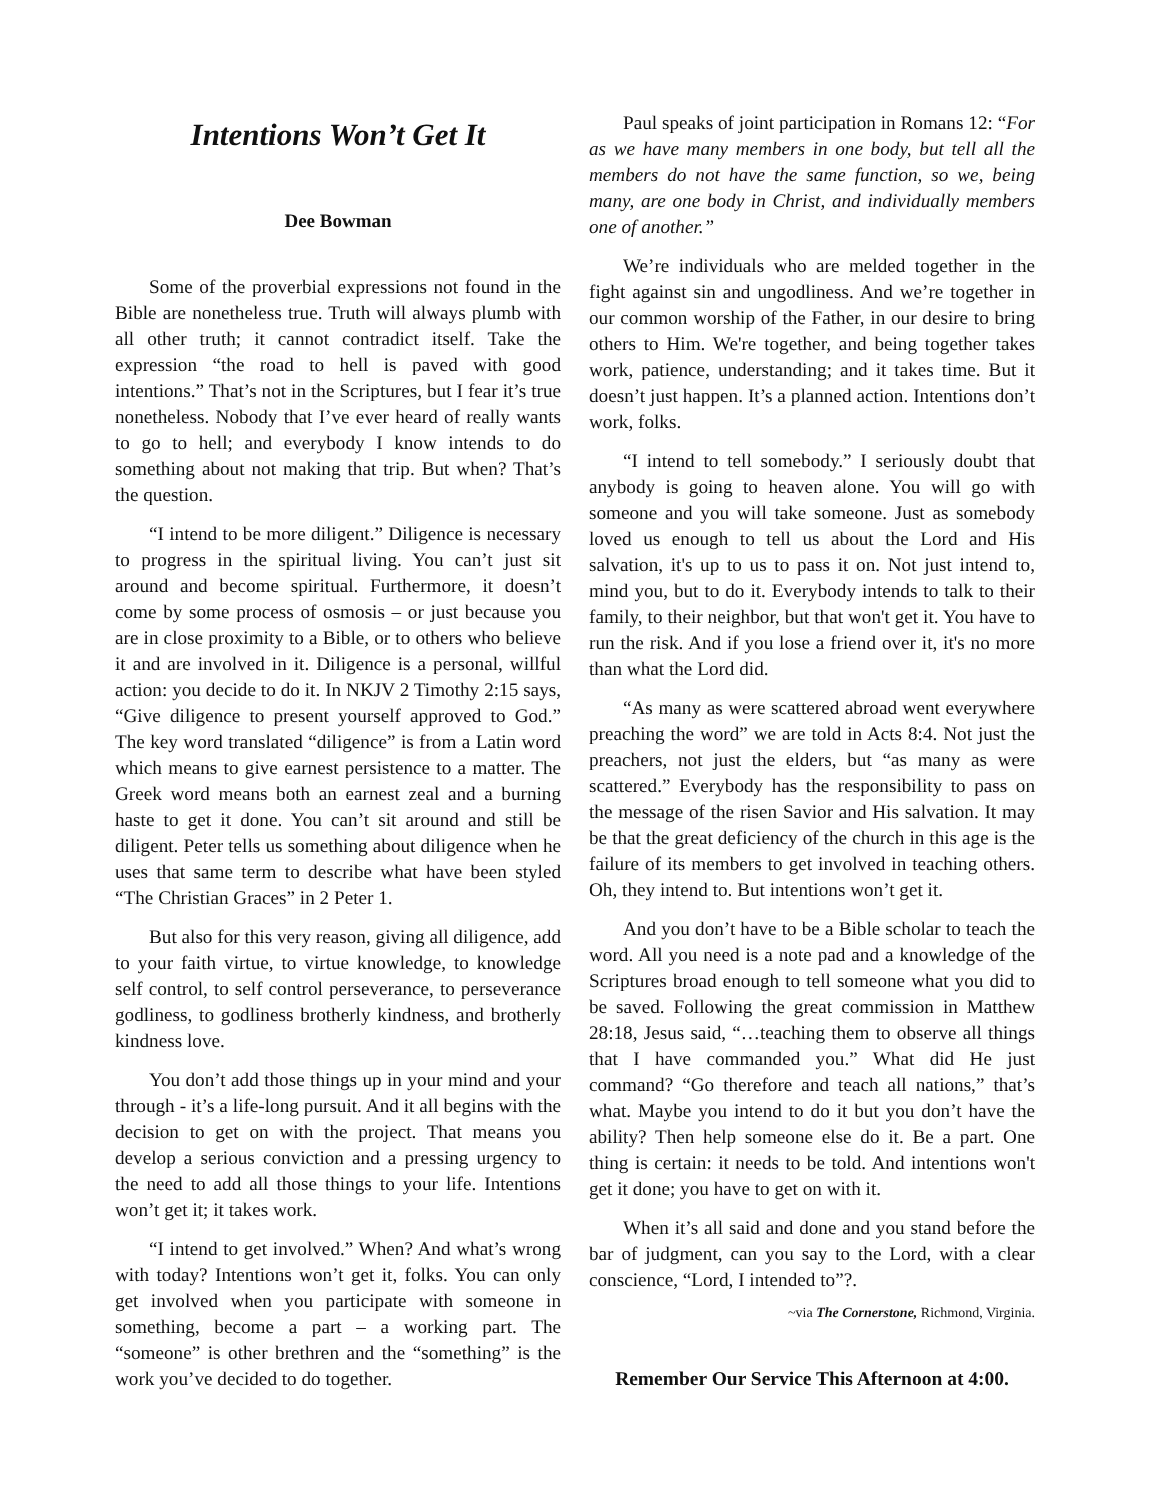Intentions Won’t Get It
Dee Bowman
Some of the proverbial expressions not found in the Bible are nonetheless true. Truth will always plumb with all other truth; it cannot contradict itself. Take the expression “the road to hell is paved with good intentions.” That’s not in the Scriptures, but I fear it’s true nonetheless. Nobody that I’ve ever heard of really wants to go to hell; and everybody I know intends to do something about not making that trip. But when? That’s the question.
“I intend to be more diligent.” Diligence is necessary to progress in the spiritual living. You can’t just sit around and become spiritual. Furthermore, it doesn’t come by some process of osmosis – or just because you are in close proximity to a Bible, or to others who believe it and are involved in it. Diligence is a personal, willful action: you decide to do it. In NKJV 2 Timothy 2:15 says, “Give diligence to present yourself approved to God.” The key word translated “diligence” is from a Latin word which means to give earnest persistence to a matter. The Greek word means both an earnest zeal and a burning haste to get it done. You can’t sit around and still be diligent. Peter tells us something about diligence when he uses that same term to describe what have been styled “The Christian Graces” in 2 Peter 1.
But also for this very reason, giving all diligence, add to your faith virtue, to virtue knowledge, to knowledge self control, to self control perseverance, to perseverance godliness, to godliness brotherly kindness, and brotherly kindness love.
You don’t add those things up in your mind and your through - it’s a life-long pursuit. And it all begins with the decision to get on with the project. That means you develop a serious conviction and a pressing urgency to the need to add all those things to your life. Intentions won’t get it; it takes work.
“I intend to get involved.” When? And what’s wrong with today? Intentions won’t get it, folks. You can only get involved when you participate with someone in something, become a part – a working part. The “someone” is other brethren and the “something” is the work you’ve decided to do together.
Paul speaks of joint participation in Romans 12: “For as we have many members in one body, but tell all the members do not have the same function, so we, being many, are one body in Christ, and individually members one of another.”
We’re individuals who are melded together in the fight against sin and ungodliness. And we’re together in our common worship of the Father, in our desire to bring others to Him. We're together, and being together takes work, patience, understanding; and it takes time. But it doesn’t just happen. It’s a planned action. Intentions don’t work, folks.
“I intend to tell somebody.” I seriously doubt that anybody is going to heaven alone. You will go with someone and you will take someone. Just as somebody loved us enough to tell us about the Lord and His salvation, it's up to us to pass it on. Not just intend to, mind you, but to do it. Everybody intends to talk to their family, to their neighbor, but that won't get it. You have to run the risk. And if you lose a friend over it, it's no more than what the Lord did.
“As many as were scattered abroad went everywhere preaching the word” we are told in Acts 8:4. Not just the preachers, not just the elders, but “as many as were scattered.” Everybody has the responsibility to pass on the message of the risen Savior and His salvation. It may be that the great deficiency of the church in this age is the failure of its members to get involved in teaching others. Oh, they intend to. But intentions won’t get it.
And you don’t have to be a Bible scholar to teach the word. All you need is a note pad and a knowledge of the Scriptures broad enough to tell someone what you did to be saved. Following the great commission in Matthew 28:18, Jesus said, “…teaching them to observe all things that I have commanded you.” What did He just command? “Go therefore and teach all nations,” that’s what. Maybe you intend to do it but you don’t have the ability? Then help someone else do it. Be a part. One thing is certain: it needs to be told. And intentions won't get it done; you have to get on with it.
When it’s all said and done and you stand before the bar of judgment, can you say to the Lord, with a clear conscience, “Lord, I intended to”?.
~via The Cornerstone, Richmond, Virginia.
Remember Our Service This Afternoon at 4:00.